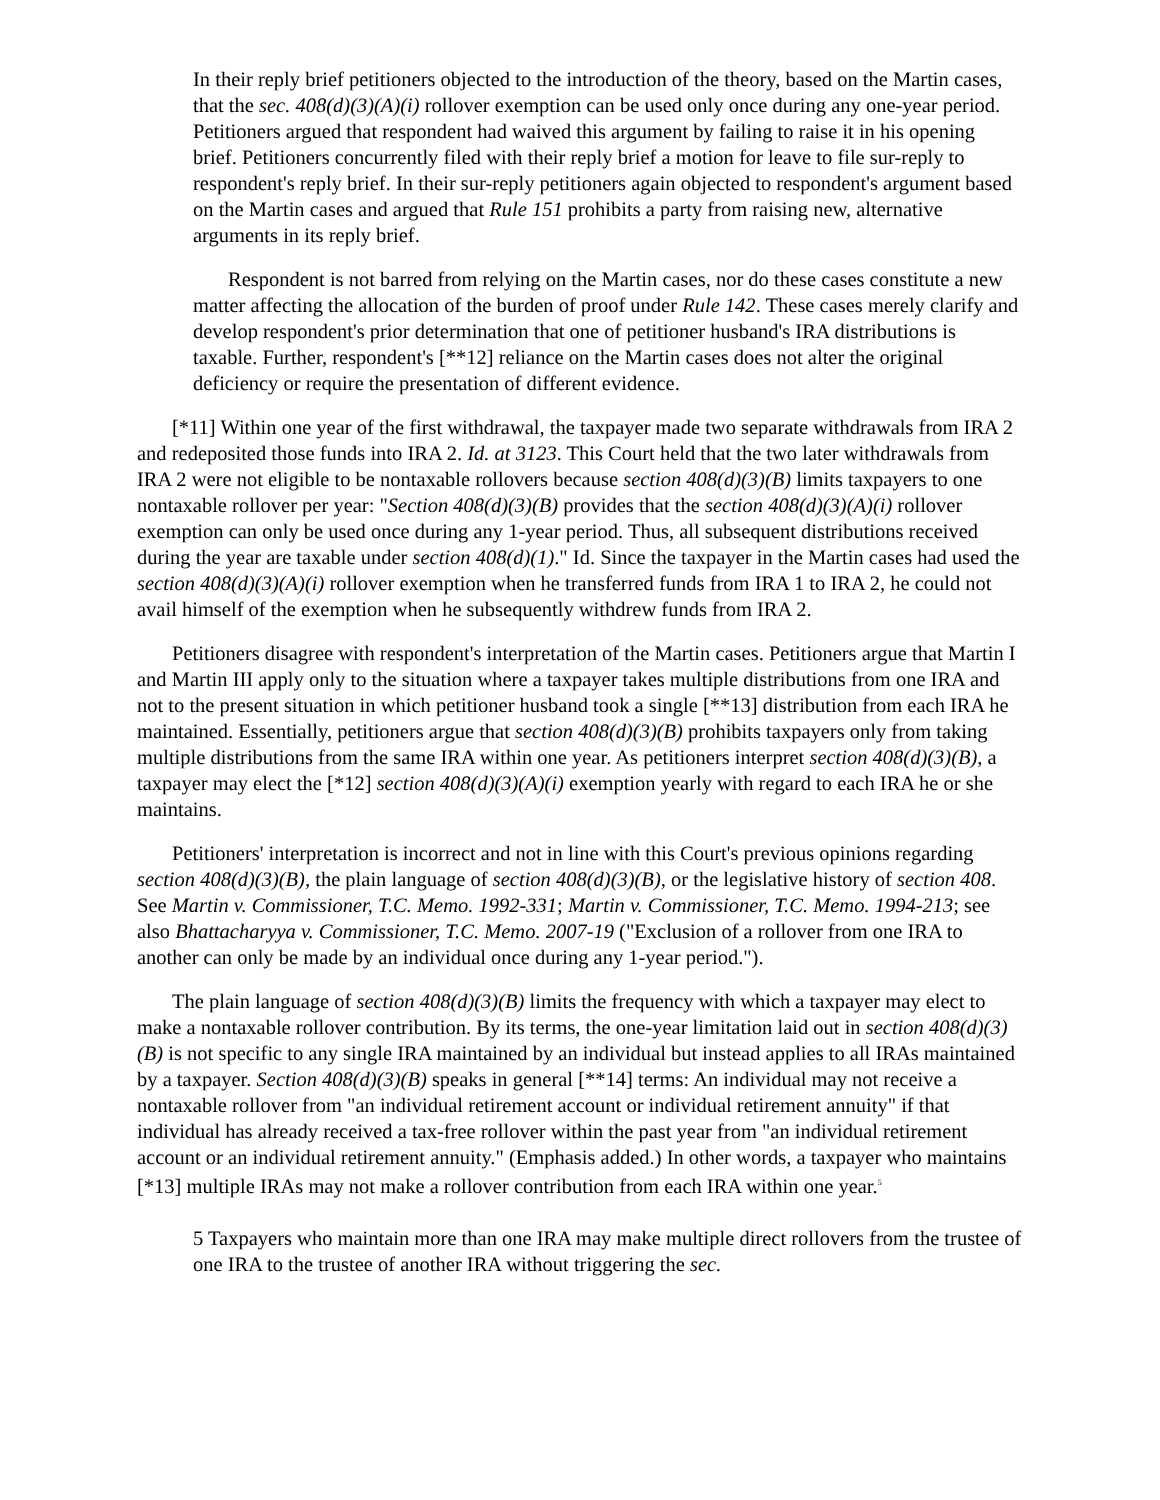In their reply brief petitioners objected to the introduction of the theory, based on the Martin cases, that the sec. 408(d)(3)(A)(i) rollover exemption can be used only once during any one-year period. Petitioners argued that respondent had waived this argument by failing to raise it in his opening brief. Petitioners concurrently filed with their reply brief a motion for leave to file sur-reply to respondent's reply brief. In their sur-reply petitioners again objected to respondent's argument based on the Martin cases and argued that Rule 151 prohibits a party from raising new, alternative arguments in its reply brief.
Respondent is not barred from relying on the Martin cases, nor do these cases constitute a new matter affecting the allocation of the burden of proof under Rule 142. These cases merely clarify and develop respondent's prior determination that one of petitioner husband's IRA distributions is taxable. Further, respondent's [**12] reliance on the Martin cases does not alter the original deficiency or require the presentation of different evidence.
[*11] Within one year of the first withdrawal, the taxpayer made two separate withdrawals from IRA 2 and redeposited those funds into IRA 2. Id. at 3123. This Court held that the two later withdrawals from IRA 2 were not eligible to be nontaxable rollovers because section 408(d)(3)(B) limits taxpayers to one nontaxable rollover per year: "Section 408(d)(3)(B) provides that the section 408(d)(3)(A)(i) rollover exemption can only be used once during any 1-year period. Thus, all subsequent distributions received during the year are taxable under section 408(d)(1)." Id. Since the taxpayer in the Martin cases had used the section 408(d)(3)(A)(i) rollover exemption when he transferred funds from IRA 1 to IRA 2, he could not avail himself of the exemption when he subsequently withdrew funds from IRA 2.
Petitioners disagree with respondent's interpretation of the Martin cases. Petitioners argue that Martin I and Martin III apply only to the situation where a taxpayer takes multiple distributions from one IRA and not to the present situation in which petitioner husband took a single [**13] distribution from each IRA he maintained. Essentially, petitioners argue that section 408(d)(3)(B) prohibits taxpayers only from taking multiple distributions from the same IRA within one year. As petitioners interpret section 408(d)(3)(B), a taxpayer may elect the [*12] section 408(d)(3)(A)(i) exemption yearly with regard to each IRA he or she maintains.
Petitioners' interpretation is incorrect and not in line with this Court's previous opinions regarding section 408(d)(3)(B), the plain language of section 408(d)(3)(B), or the legislative history of section 408. See Martin v. Commissioner, T.C. Memo. 1992-331; Martin v. Commissioner, T.C. Memo. 1994-213; see also Bhattacharyya v. Commissioner, T.C. Memo. 2007-19 ("Exclusion of a rollover from one IRA to another can only be made by an individual once during any 1-year period.").
The plain language of section 408(d)(3)(B) limits the frequency with which a taxpayer may elect to make a nontaxable rollover contribution. By its terms, the one-year limitation laid out in section 408(d)(3)(B) is not specific to any single IRA maintained by an individual but instead applies to all IRAs maintained by a taxpayer. Section 408(d)(3)(B) speaks in general [**14] terms: An individual may not receive a nontaxable rollover from "an individual retirement account or individual retirement annuity" if that individual has already received a tax-free rollover within the past year from "an individual retirement account or an individual retirement annuity." (Emphasis added.) In other words, a taxpayer who maintains [*13] multiple IRAs may not make a rollover contribution from each IRA within one year.<sup>5</sup>
5 Taxpayers who maintain more than one IRA may make multiple direct rollovers from the trustee of one IRA to the trustee of another IRA without triggering the sec.